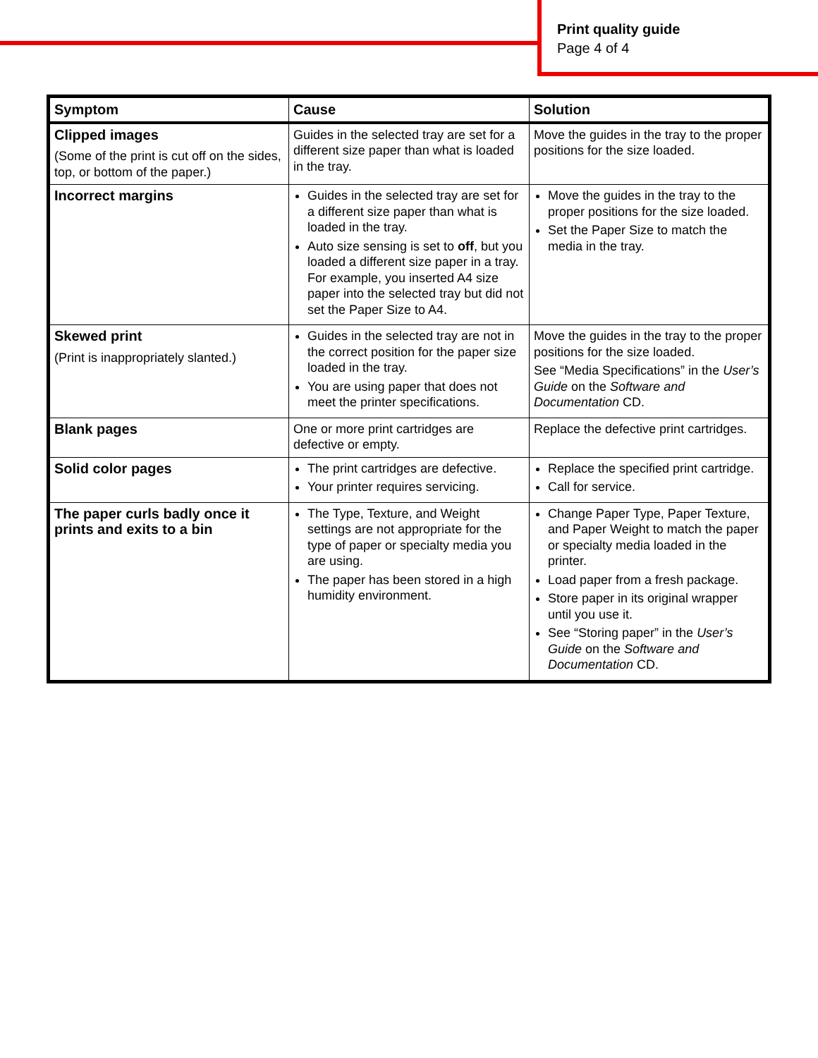Print quality guide
Page 4 of 4
| Symptom | Cause | Solution |
| --- | --- | --- |
| Clipped images (Some of the print is cut off on the sides, top, or bottom of the paper.) | Guides in the selected tray are set for a different size paper than what is loaded in the tray. | Move the guides in the tray to the proper positions for the size loaded. |
| Incorrect margins | Guides in the selected tray are set for a different size paper than what is loaded in the tray. Auto size sensing is set to off , but you loaded a different size paper in a tray. For example, you inserted A4 size paper into the selected tray but did not set the Paper Size to A4. | Move the guides in the tray to the proper positions for the size loaded. Set the Paper Size to match the media in the tray. |
| Skewed print (Print is inappropriately slanted.) | Guides in the selected tray are not in the correct position for the paper size loaded in the tray. You are using paper that does not meet the printer specifications. | Move the guides in the tray to the proper positions for the size loaded. See “Media Specifications” in the User’s Guide on the Software and Documentation CD. |
| Blank pages | One or more print cartridges are defective or empty. | Replace the defective print cartridges. |
| Solid color pages | The print cartridges are defective. Your printer requires servicing. | Replace the specified print cartridge. Call for service. |
| The paper curls badly once it prints and exits to a bin | The Type, Texture, and Weight settings are not appropriate for the type of paper or specialty media you are using. The paper has been stored in a high humidity environment. | Change Paper Type, Paper Texture, and Paper Weight to match the paper or specialty media loaded in the printer. Load paper from a fresh package. Store paper in its original wrapper until you use it. See “Storing paper” in the User’s Guide on the Software and Documentation CD. |